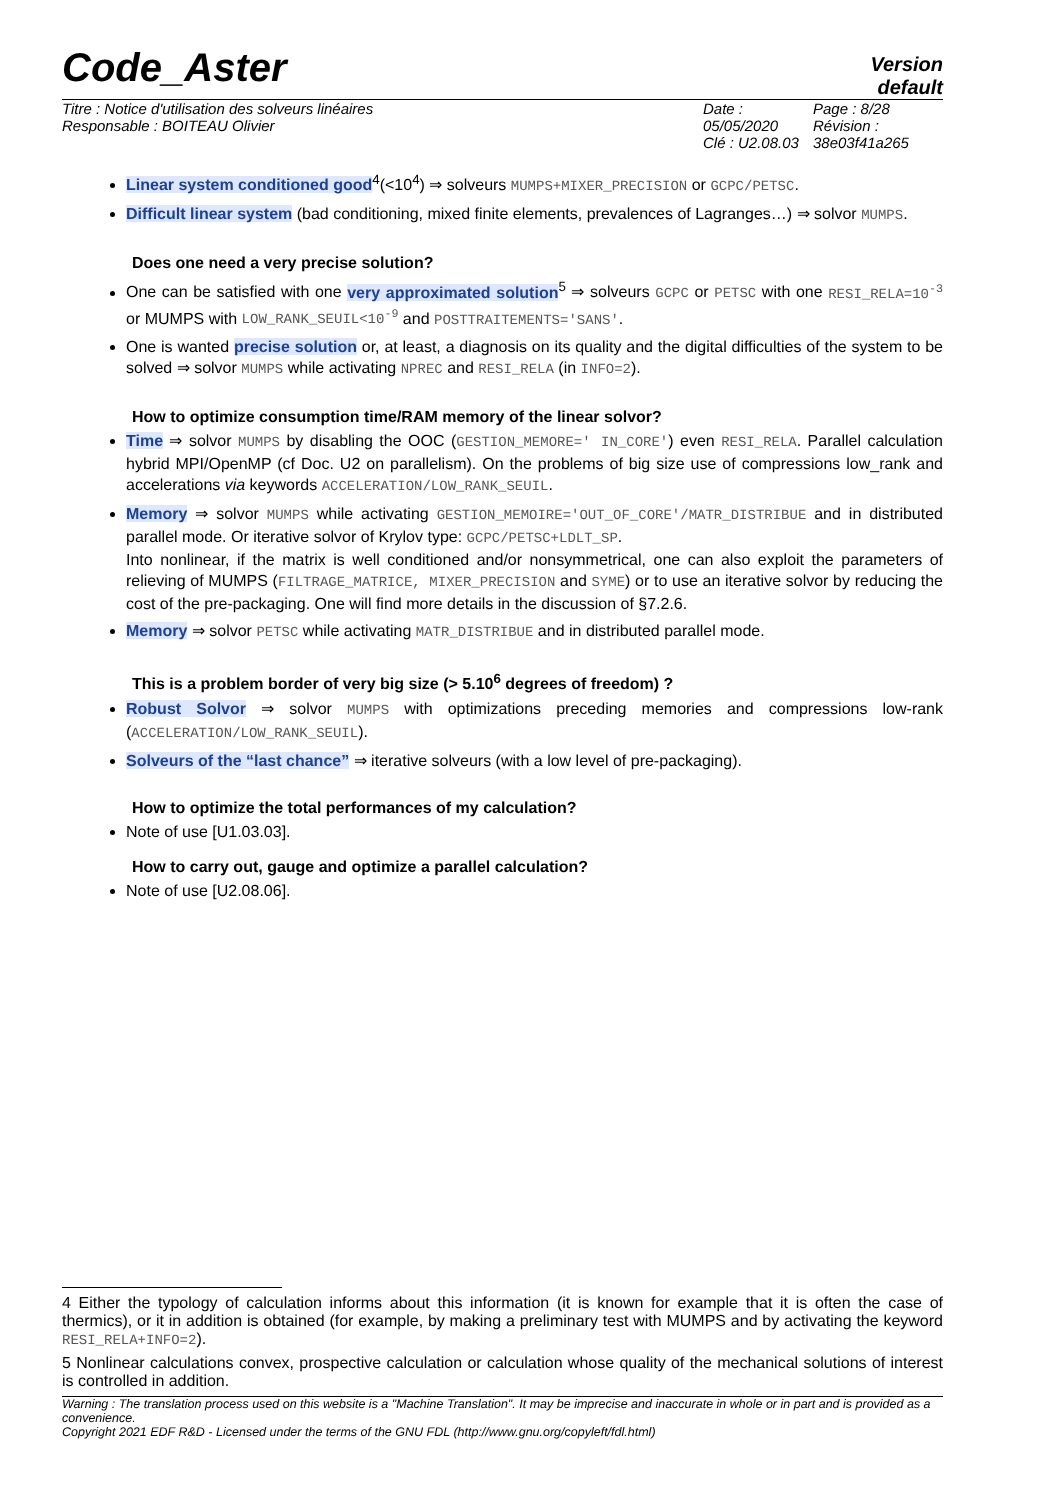Code_Aster
Version
default
Titre : Notice d'utilisation des solveurs linéaires
Responsable : BOITEAU Olivier
Date : 05/05/2020
Clé : U2.08.03
Page : 8/28
Révision :
38e03f41a265
Linear system conditioned good<sup>4</sup>(<10<sup>4</sup>) ⇒ solveurs MUMPS+MIXER_PRECISION or GCPC/PETSC.
Difficult linear system (bad conditioning, mixed finite elements, prevalences of Lagranges…) ⇒ solvor MUMPS.
Does one need a very precise solution?
One can be satisfied with one very approximated solution<sup>5</sup> ⇒ solveurs GCPC or PETSC with one RESI_RELA=10<sup>-3</sup> or MUMPS with LOW_RANK_SEUIL<10<sup>-9</sup> and POSTTRAITEMENTS='SANS'.
One is wanted precise solution or, at least, a diagnosis on its quality and the digital difficulties of the system to be solved ⇒ solvor MUMPS while activating NPREC and RESI_RELA (in INFO=2).
How to optimize consumption time/RAM memory of the linear solvor?
Time ⇒ solvor MUMPS by disabling the OOC (GESTION_MEMORE=' IN_CORE') even RESI_RELA. Parallel calculation hybrid MPI/OpenMP (cf Doc. U2 on parallelism). On the problems of big size use of compressions low_rank and accelerations via keywords ACCELERATION/LOW_RANK_SEUIL.
Memory ⇒ solvor MUMPS while activating GESTION_MEMOIRE='OUT_OF_CORE'/MATR_DISTRIBUE and in distributed parallel mode. Or iterative solvor of Krylov type: GCPC/PETSC+LDLT_SP.
Into nonlinear, if the matrix is well conditioned and/or nonsymmetrical, one can also exploit the parameters of relieving of MUMPS (FILTRAGE_MATRICE, MIXER_PRECISION and SYME) or to use an iterative solvor by reducing the cost of the pre-packaging. One will find more details in the discussion of §7.2.6.
Memory ⇒ solvor PETSC while activating MATR_DISTRIBUE and in distributed parallel mode.
This is a problem border of very big size (> 5.10<sup>6</sup> degrees of freedom) ?
Robust Solvor ⇒ solvor MUMPS with optimizations preceding memories and compressions low-rank (ACCELERATION/LOW_RANK_SEUIL).
Solveurs of the “last chance” ⇒ iterative solveurs (with a low level of pre-packaging).
How to optimize the total performances of my calculation?
Note of use [U1.03.03].
How to carry out, gauge and optimize a parallel calculation?
Note of use [U2.08.06].
4 Either the typology of calculation informs about this information (it is known for example that it is often the case of thermics), or it in addition is obtained (for example, by making a preliminary test with MUMPS and by activating the keyword RESI_RELA+INFO=2).
5 Nonlinear calculations convex, prospective calculation or calculation whose quality of the mechanical solutions of interest is controlled in addition.
Warning : The translation process used on this website is a "Machine Translation". It may be imprecise and inaccurate in whole or in part and is provided as a convenience.
Copyright 2021 EDF R&D - Licensed under the terms of the GNU FDL (http://www.gnu.org/copyleft/fdl.html)